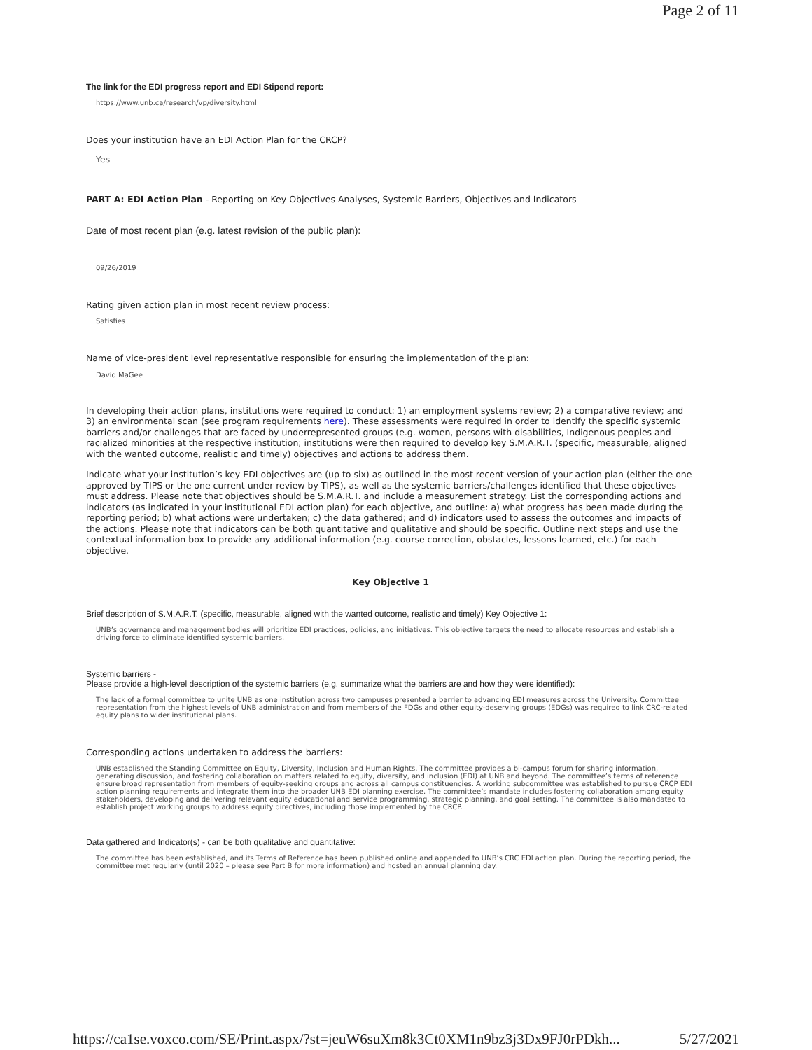Page 2 of 11
The link for the EDI progress report and EDI Stipend report:
https://www.unb.ca/research/vp/diversity.html
Does your institution have an EDI Action Plan for the CRCP?
Yes
PART A: EDI Action Plan - Reporting on Key Objectives Analyses, Systemic Barriers, Objectives and Indicators
Date of most recent plan (e.g. latest revision of the public plan):
09/26/2019
Rating given action plan in most recent review process:
Satisfies
Name of vice-president level representative responsible for ensuring the implementation of the plan:
David MaGee
In developing their action plans, institutions were required to conduct: 1) an employment systems review; 2) a comparative review; and 3) an environmental scan (see program requirements here). These assessments were required in order to identify the specific systemic barriers and/or challenges that are faced by underrepresented groups (e.g. women, persons with disabilities, Indigenous peoples and racialized minorities at the respective institution; institutions were then required to develop key S.M.A.R.T. (specific, measurable, aligned with the wanted outcome, realistic and timely) objectives and actions to address them.
Indicate what your institution’s key EDI objectives are (up to six) as outlined in the most recent version of your action plan (either the one approved by TIPS or the one current under review by TIPS), as well as the systemic barriers/challenges identified that these objectives must address. Please note that objectives should be S.M.A.R.T. and include a measurement strategy. List the corresponding actions and indicators (as indicated in your institutional EDI action plan) for each objective, and outline: a) what progress has been made during the reporting period; b) what actions were undertaken; c) the data gathered; and d) indicators used to assess the outcomes and impacts of the actions. Please note that indicators can be both quantitative and qualitative and should be specific. Outline next steps and use the contextual information box to provide any additional information (e.g. course correction, obstacles, lessons learned, etc.) for each objective.
Key Objective 1
Brief description of S.M.A.R.T. (specific, measurable, aligned with the wanted outcome, realistic and timely) Key Objective 1:
UNB’s governance and management bodies will prioritize EDI practices, policies, and initiatives. This objective targets the need to allocate resources and establish a driving force to eliminate identified systemic barriers.
Systemic barriers -
Please provide a high-level description of the systemic barriers (e.g. summarize what the barriers are and how they were identified):
The lack of a formal committee to unite UNB as one institution across two campuses presented a barrier to advancing EDI measures across the University. Committee representation from the highest levels of UNB administration and from members of the FDGs and other equity-deserving groups (EDGs) was required to link CRC-related equity plans to wider institutional plans.
Corresponding actions undertaken to address the barriers:
UNB established the Standing Committee on Equity, Diversity, Inclusion and Human Rights. The committee provides a bi-campus forum for sharing information, generating discussion, and fostering collaboration on matters related to equity, diversity, and inclusion (EDI) at UNB and beyond. The committee’s terms of reference ensure broad representation from members of equity-seeking groups and across all campus constituencies. A working subcommittee was established to pursue CRCP EDI action planning requirements and integrate them into the broader UNB EDI planning exercise. The committee’s mandate includes fostering collaboration among equity stakeholders, developing and delivering relevant equity educational and service programming, strategic planning, and goal setting. The committee is also mandated to establish project working groups to address equity directives, including those implemented by the CRCP.
Data gathered and Indicator(s) - can be both qualitative and quantitative:
The committee has been established, and its Terms of Reference has been published online and appended to UNB’s CRC EDI action plan. During the reporting period, the committee met regularly (until 2020 – please see Part B for more information) and hosted an annual planning day.
https://ca1se.voxco.com/SE/Print.aspx/?st=jeuW6suXm8k3Ct0XM1n9bz3j3Dx9FJ0rPDkh... 5/27/2021